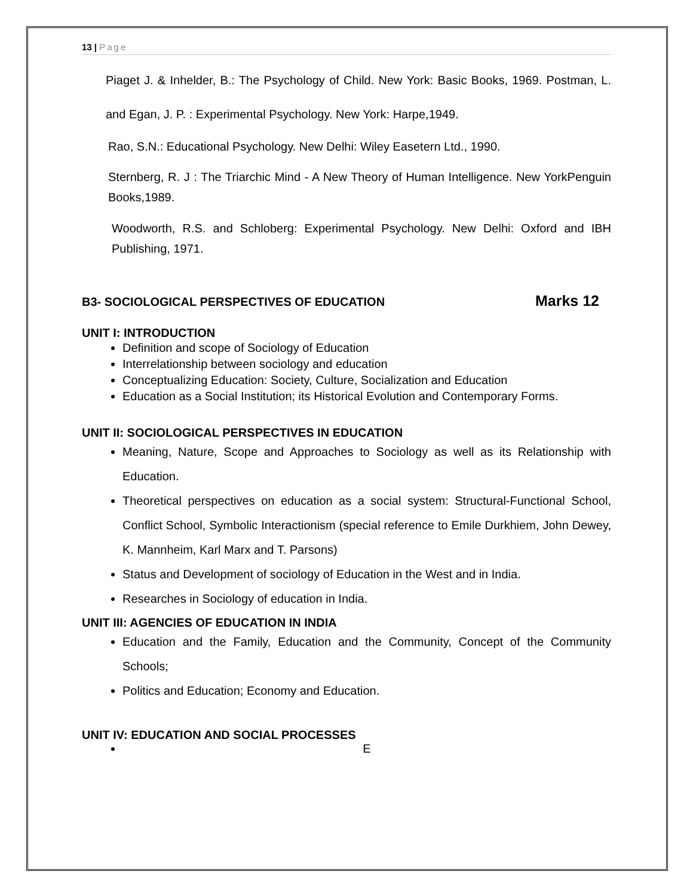13 | Page
Piaget J. & Inhelder, B.: The Psychology of Child. New York: Basic Books, 1969. Postman, L. and Egan, J. P. : Experimental Psychology. New York: Harpe,1949.
Rao, S.N.: Educational Psychology. New Delhi: Wiley Easetern Ltd., 1990.
Sternberg, R. J : The Triarchic Mind - A New Theory of Human Intelligence. New YorkPenguin Books,1989.
Woodworth, R.S. and Schloberg: Experimental Psychology. New Delhi: Oxford and IBH Publishing, 1971.
B3- SOCIOLOGICAL PERSPECTIVES OF EDUCATION
Marks 12
UNIT I: INTRODUCTION
Definition and scope of Sociology of Education
Interrelationship between sociology and education
Conceptualizing Education: Society, Culture, Socialization and Education
Education as a Social Institution; its Historical Evolution and Contemporary Forms.
UNIT II: SOCIOLOGICAL PERSPECTIVES IN EDUCATION
Meaning, Nature, Scope and Approaches to Sociology as well as its Relationship with Education.
Theoretical perspectives on education as a social system: Structural-Functional School, Conflict School, Symbolic Interactionism (special reference to Emile Durkhiem, John Dewey, K. Mannheim, Karl Marx and T. Parsons)
Status and Development of sociology of Education in the West and in India.
Researches in Sociology of education in India.
UNIT III: AGENCIES OF EDUCATION IN INDIA
Education and the Family, Education and the Community, Concept of the Community Schools;
Politics and Education; Economy and Education.
UNIT IV: EDUCATION AND SOCIAL PROCESSES
E